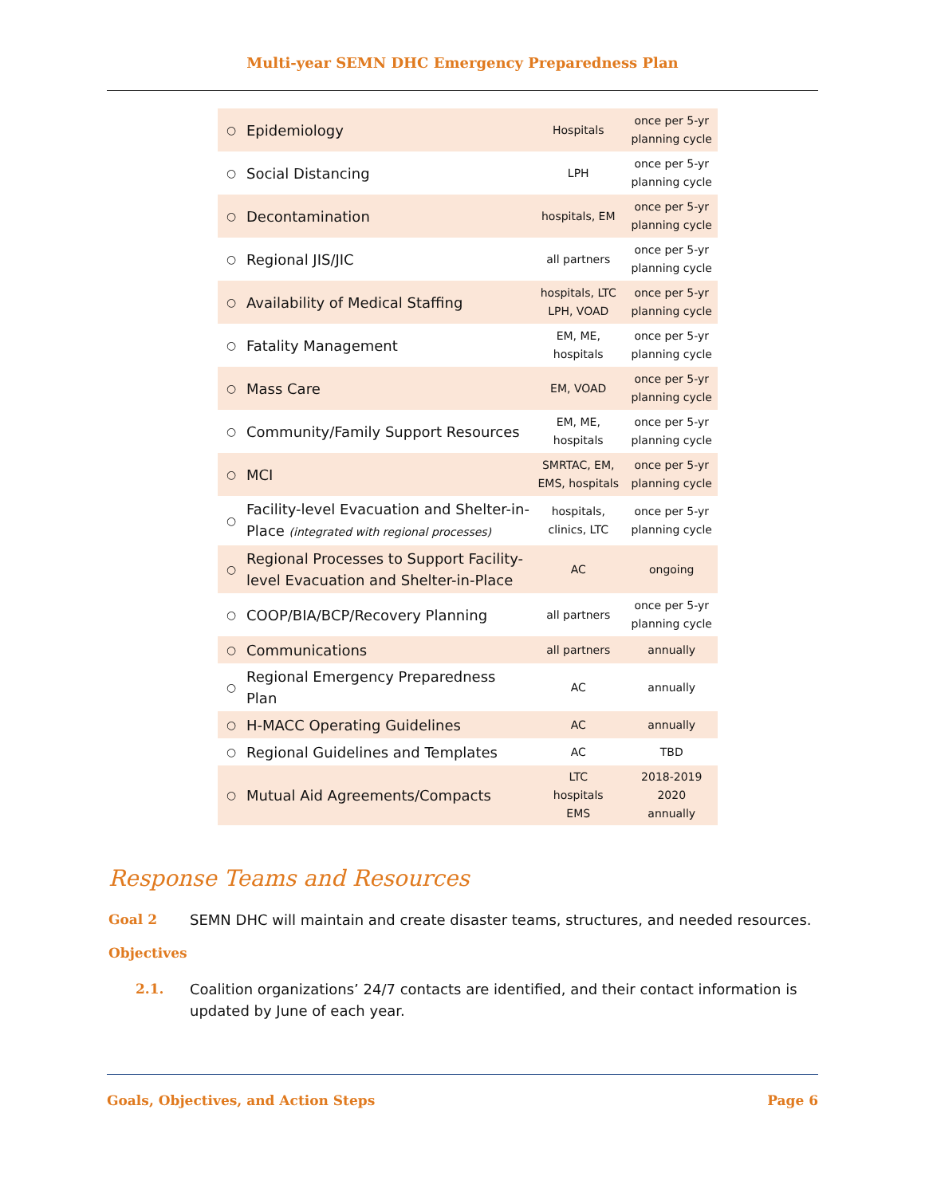Multi-year SEMN DHC Emergency Preparedness Plan
| ○ | Epidemiology | Hospitals | once per 5-yr planning cycle |
| ○ | Social Distancing | LPH | once per 5-yr planning cycle |
| ○ | Decontamination | hospitals, EM | once per 5-yr planning cycle |
| ○ | Regional JIS/JIC | all partners | once per 5-yr planning cycle |
| ○ | Availability of Medical Staffing | hospitals, LTC LPH, VOAD | once per 5-yr planning cycle |
| ○ | Fatality Management | EM, ME, hospitals | once per 5-yr planning cycle |
| ○ | Mass Care | EM, VOAD | once per 5-yr planning cycle |
| ○ | Community/Family Support Resources | EM, ME, hospitals | once per 5-yr planning cycle |
| ○ | MCI | SMRTAC, EM, EMS, hospitals | once per 5-yr planning cycle |
| ○ | Facility-level Evacuation and Shelter-in-Place (integrated with regional processes) | hospitals, clinics, LTC | once per 5-yr planning cycle |
| ○ | Regional Processes to Support Facility-level Evacuation and Shelter-in-Place | AC | ongoing |
| ○ | COOP/BIA/BCP/Recovery Planning | all partners | once per 5-yr planning cycle |
| ○ | Communications | all partners | annually |
| ○ | Regional Emergency Preparedness Plan | AC | annually |
| ○ | H-MACC Operating Guidelines | AC | annually |
| ○ | Regional Guidelines and Templates | AC | TBD |
| ○ | Mutual Aid Agreements/Compacts | LTC hospitals EMS | 2018-2019 2020 annually |
Response Teams and Resources
Goal 2 SEMN DHC will maintain and create disaster teams, structures, and needed resources.
Objectives
2.1. Coalition organizations’ 24/7 contacts are identified, and their contact information is updated by June of each year.
Goals, Objectives, and Action Steps Page 6